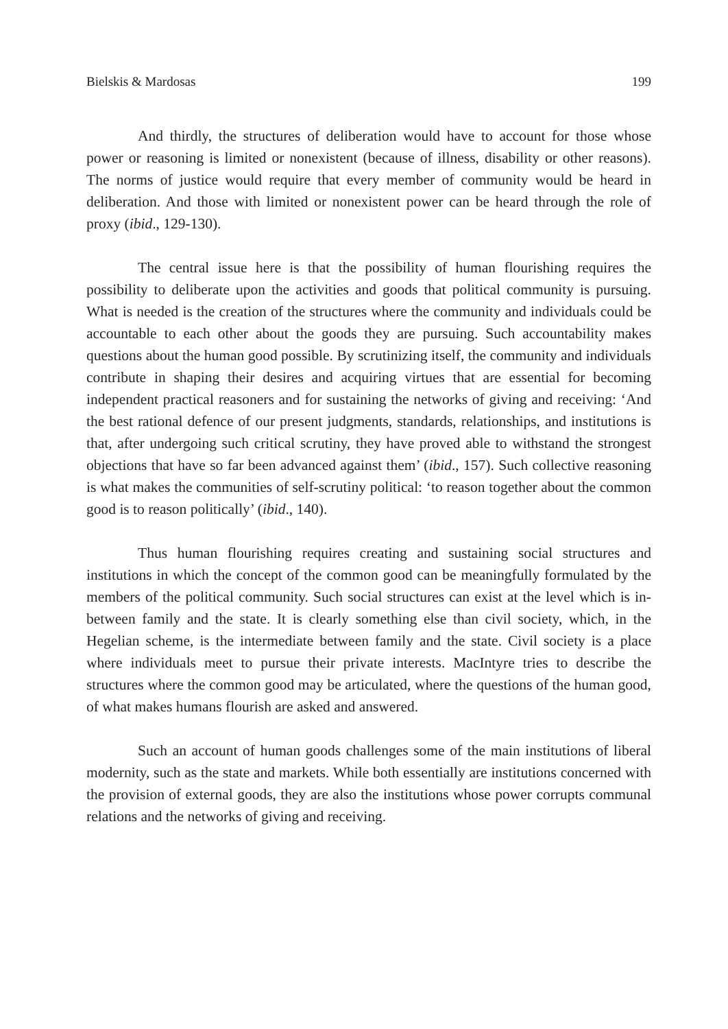Bielskis & Mardosas 199
And thirdly, the structures of deliberation would have to account for those whose power or reasoning is limited or nonexistent (because of illness, disability or other reasons). The norms of justice would require that every member of community would be heard in deliberation. And those with limited or nonexistent power can be heard through the role of proxy (ibid., 129-130).
The central issue here is that the possibility of human flourishing requires the possibility to deliberate upon the activities and goods that political community is pursuing. What is needed is the creation of the structures where the community and individuals could be accountable to each other about the goods they are pursuing. Such accountability makes questions about the human good possible. By scrutinizing itself, the community and individuals contribute in shaping their desires and acquiring virtues that are essential for becoming independent practical reasoners and for sustaining the networks of giving and receiving: ‘And the best rational defence of our present judgments, standards, relationships, and institutions is that, after undergoing such critical scrutiny, they have proved able to withstand the strongest objections that have so far been advanced against them’ (ibid., 157). Such collective reasoning is what makes the communities of self-scrutiny political: ‘to reason together about the common good is to reason politically’ (ibid., 140).
Thus human flourishing requires creating and sustaining social structures and institutions in which the concept of the common good can be meaningfully formulated by the members of the political community. Such social structures can exist at the level which is in-between family and the state. It is clearly something else than civil society, which, in the Hegelian scheme, is the intermediate between family and the state. Civil society is a place where individuals meet to pursue their private interests. MacIntyre tries to describe the structures where the common good may be articulated, where the questions of the human good, of what makes humans flourish are asked and answered.
Such an account of human goods challenges some of the main institutions of liberal modernity, such as the state and markets. While both essentially are institutions concerned with the provision of external goods, they are also the institutions whose power corrupts communal relations and the networks of giving and receiving.